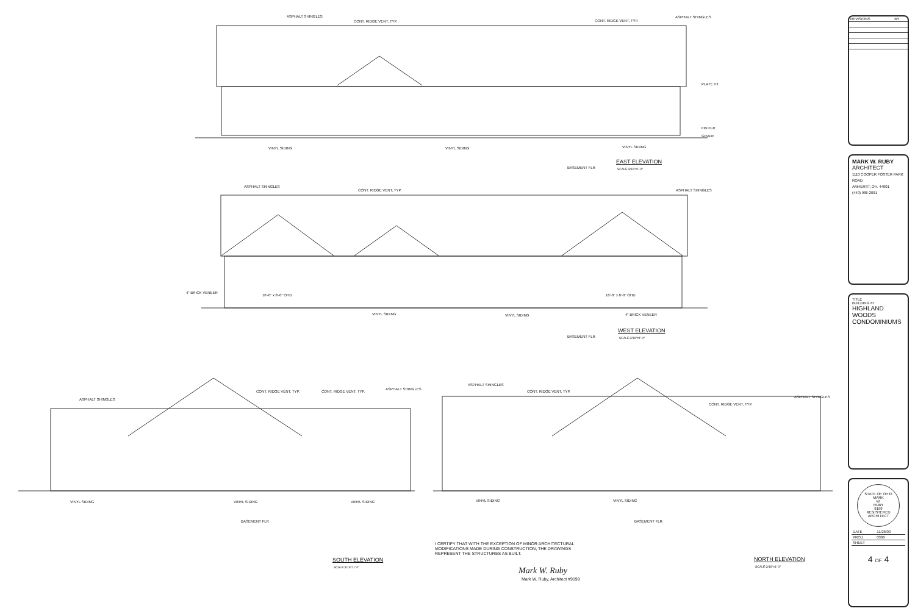ASPHALT SHINGLES
CONT. RIDGE VENT, TYP. CONT. RIDGE VENT, TYP.
ASPHALT SHINGLES
PLATE HT
FIN FLR
GRADE
VINYL SIDING VINYL SIDING VINYL SIDING
BASEMENT FLR
EAST ELEVATION
SCALE:3/16"=1'-0"
ASPHALT SHINGLES
CONT. RIDGE VENT, TYP. ASPHALT SHINGLES
4" BRICK VENEER
16'-0" x 8'-0" OHD 16'-0" x 8'-0" OHD
VINYL SIDING VINYL SIDING 4" BRICK VENEER
BASEMENT FLR
WEST ELEVATION
SCALE:3/16"=1'-0"
ASPHALT SHINGLES
CONT. RIDGE VENT, TYP. CONT. RIDGE VENT, TYP.
ASPHALT SHINGLES
ASPHALT SHINGLES
CONT. RIDGE VENT, TYP.
CONT. RIDGE VENT, TYP.
ASPHALT SHINGLES
VINYL SIDING VINYL SIDING VINYL SIDING VINYL SIDING VINYL SIDING
BASEMENT FLR BASEMENT FLR
I CERTIFY THAT WITH THE EXCEPTION OF MINOR ARCHITECTURAL
MODIFICATIONS MADE DURING CONSTRUCTION, THE DRAWINGS
REPRESENT THE STRUCTURES AS BUILT.
SOUTH ELEVATION
SCALE:3/16"=1'-0" Mark W. Ruby
Mark W. Ruby, Architect #9199
NORTH ELEVATION
SCALE:3/16"=1'-0"
| REVISIONS | BY |
MARK W. RUBY
ARCHITECT
1110 COOPER FOSTER PARK ROAD
AMHERST, OH. 44001
(440) 986-2091
TITLE
BUILDING #7
HIGHLAND WOODS CONDOMINIUMS
STATE OF OHIO
MARK
W.
RUBY
9199
REGISTERED ARCHITECT
| DATE | 11/28/03 |
| PROJ. | 0366 |
| SHEET | |
4 OF 4